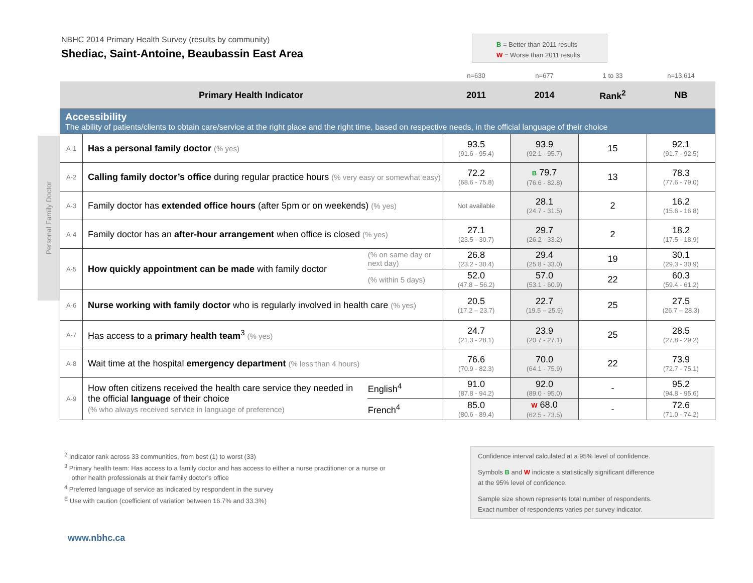NBHC 2014 Primary Health Survey (results by community)
Shediac, Saint-Antoine, Beaubassin East Area
B = Better than 2011 results
W = Worse than 2011 results
| | | | n=630 | n=677 | 1 to 33 | n=13,614 |
| Primary Health Indicator | | | 2011 | 2014 | Rank<sup>2</sup> | NB |
| Accessibility The ability of patients/clients to obtain care/service at the right place and the right time, based on respective needs, in the official language of their choice | | | | | | |
| A-1 | Has a personal family doctor (% yes) | | 93.5 (91.6 - 95.4) | 93.9 (92.1 - 95.7) | 15 | 92.1 (91.7 - 92.5) |
| A-2 | Calling family doctor’s office during regular practice hours (% very easy or somewhat easy) | | 72.2 (68.6 - 75.8) | B 79.7 (76.6 - 82.8) | 13 | 78.3 (77.6 - 79.0) |
| A-3 | Family doctor has extended office hours (after 5pm or on weekends) (% yes) | | Not available | 28.1 (24.7 - 31.5) | 2 | 16.2 (15.6 - 16.8) |
| A-4 | Family doctor has an after-hour arrangement when office is closed (% yes) | | 27.1 (23.5 - 30.7) | 29.7 (26.2 - 33.2) | 2 | 18.2 (17.5 - 18.9) |
| A-5 | How quickly appointment can be made with family doctor | (% on same day or next day) | 26.8 (23.2 - 30.4) | 29.4 (25.8 - 33.0) | 19 | 30.1 (29.3 - 30.9) |
| | | (% within 5 days) | 52.0 (47.8 – 56.2) | 57.0 (53.1 - 60.9) | 22 | 60.3 (59.4 - 61.2) |
| A-6 | Nurse working with family doctor who is regularly involved in health care (% yes) | | 20.5 (17.2 – 23.7) | 22.7 (19.5 – 25.9) | 25 | 27.5 (26.7 – 28.3) |
| A-7 | Has access to a primary health team<sup>3</sup> (% yes) | | 24.7 (21.3 - 28.1) | 23.9 (20.7 - 27.1) | 25 | 28.5 (27.8 - 29.2) |
| A-8 | Wait time at the hospital emergency department (% less than 4 hours) | | 76.6 (70.9 - 82.3) | 70.0 (64.1 - 75.9) | 22 | 73.9 (72.7 - 75.1) |
| A-9 | How often citizens received the health care service they needed in the official language of their choice (% who always received service in language of preference) | English<sup>4</sup> | 91.0 (87.8 - 94.2) | 92.0 (89.0 - 95.0) | - | 95.2 (94.8 - 95.6) |
| | | French<sup>4</sup> | 85.0 (80.6 - 89.4) | W 68.0 (62.5 - 73.5) | - | 72.6 (71.0 - 74.2) |
Personal Family Doctor
<sup>2</sup> Indicator rank across 33 communities, from best (1) to worst (33)
<sup>3</sup> Primary health team: Has access to a family doctor and has access to either a nurse practitioner or a nurse or
other health professionals at their family doctor’s office
<sup>4</sup> Preferred language of service as indicated by respondent in the survey
<sup>E</sup> Use with caution (coefficient of variation between 16.7% and 33.3%)
Confidence interval calculated at a 95% level of confidence.
Symbols B and W indicate a statistically significant difference
at the 95% level of confidence.
Sample size shown represents total number of respondents.
Exact number of respondents varies per survey indicator.
www.nbhc.ca